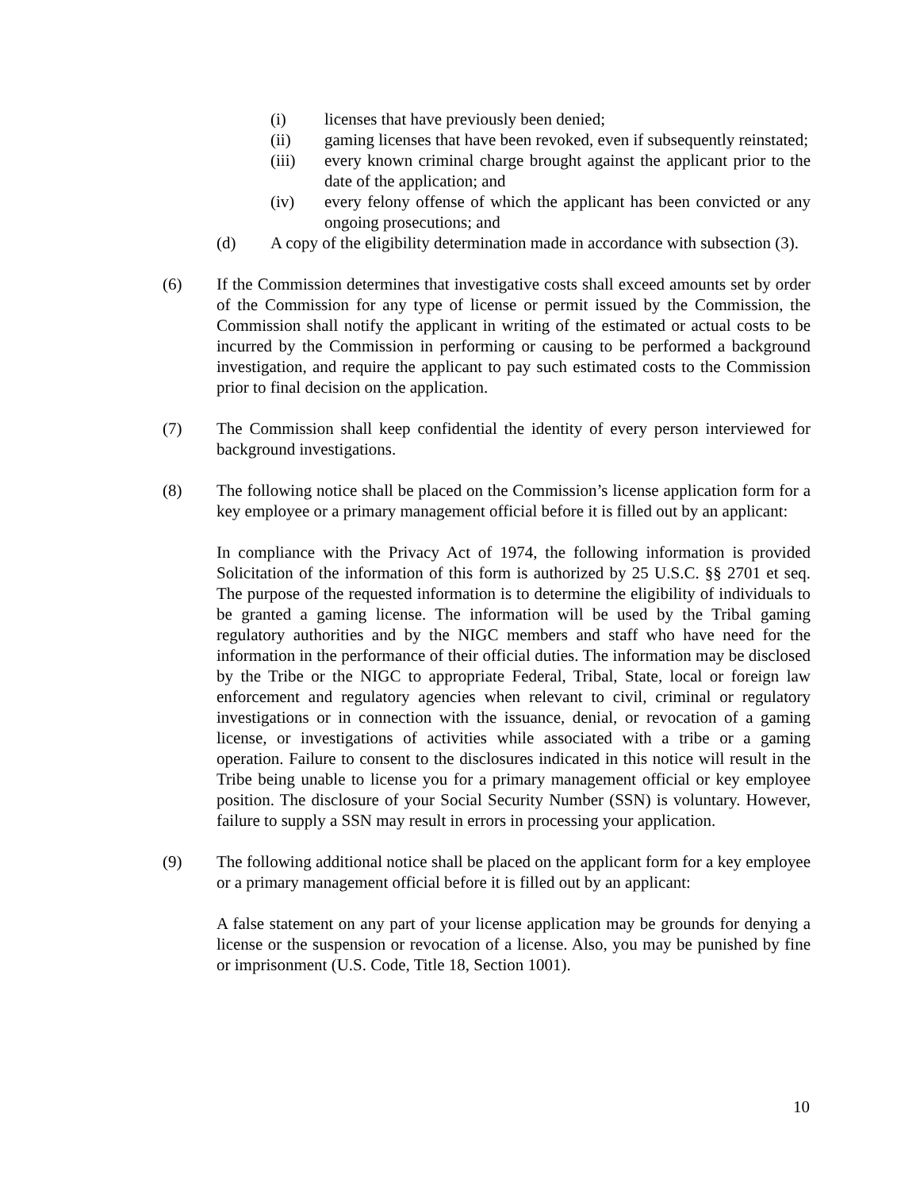(i) licenses that have previously been denied;
(ii) gaming licenses that have been revoked, even if subsequently reinstated;
(iii) every known criminal charge brought against the applicant prior to the date of the application; and
(iv) every felony offense of which the applicant has been convicted or any ongoing prosecutions; and
(d) A copy of the eligibility determination made in accordance with subsection (3).
(6) If the Commission determines that investigative costs shall exceed amounts set by order of the Commission for any type of license or permit issued by the Commission, the Commission shall notify the applicant in writing of the estimated or actual costs to be incurred by the Commission in performing or causing to be performed a background investigation, and require the applicant to pay such estimated costs to the Commission prior to final decision on the application.
(7) The Commission shall keep confidential the identity of every person interviewed for background investigations.
(8) The following notice shall be placed on the Commission’s license application form for a key employee or a primary management official before it is filled out by an applicant:
In compliance with the Privacy Act of 1974, the following information is provided Solicitation of the information of this form is authorized by 25 U.S.C. §§ 2701 et seq. The purpose of the requested information is to determine the eligibility of individuals to be granted a gaming license. The information will be used by the Tribal gaming regulatory authorities and by the NIGC members and staff who have need for the information in the performance of their official duties. The information may be disclosed by the Tribe or the NIGC to appropriate Federal, Tribal, State, local or foreign law enforcement and regulatory agencies when relevant to civil, criminal or regulatory investigations or in connection with the issuance, denial, or revocation of a gaming license, or investigations of activities while associated with a tribe or a gaming operation. Failure to consent to the disclosures indicated in this notice will result in the Tribe being unable to license you for a primary management official or key employee position. The disclosure of your Social Security Number (SSN) is voluntary. However, failure to supply a SSN may result in errors in processing your application.
(9) The following additional notice shall be placed on the applicant form for a key employee or a primary management official before it is filled out by an applicant:
A false statement on any part of your license application may be grounds for denying a license or the suspension or revocation of a license. Also, you may be punished by fine or imprisonment (U.S. Code, Title 18, Section 1001).
10